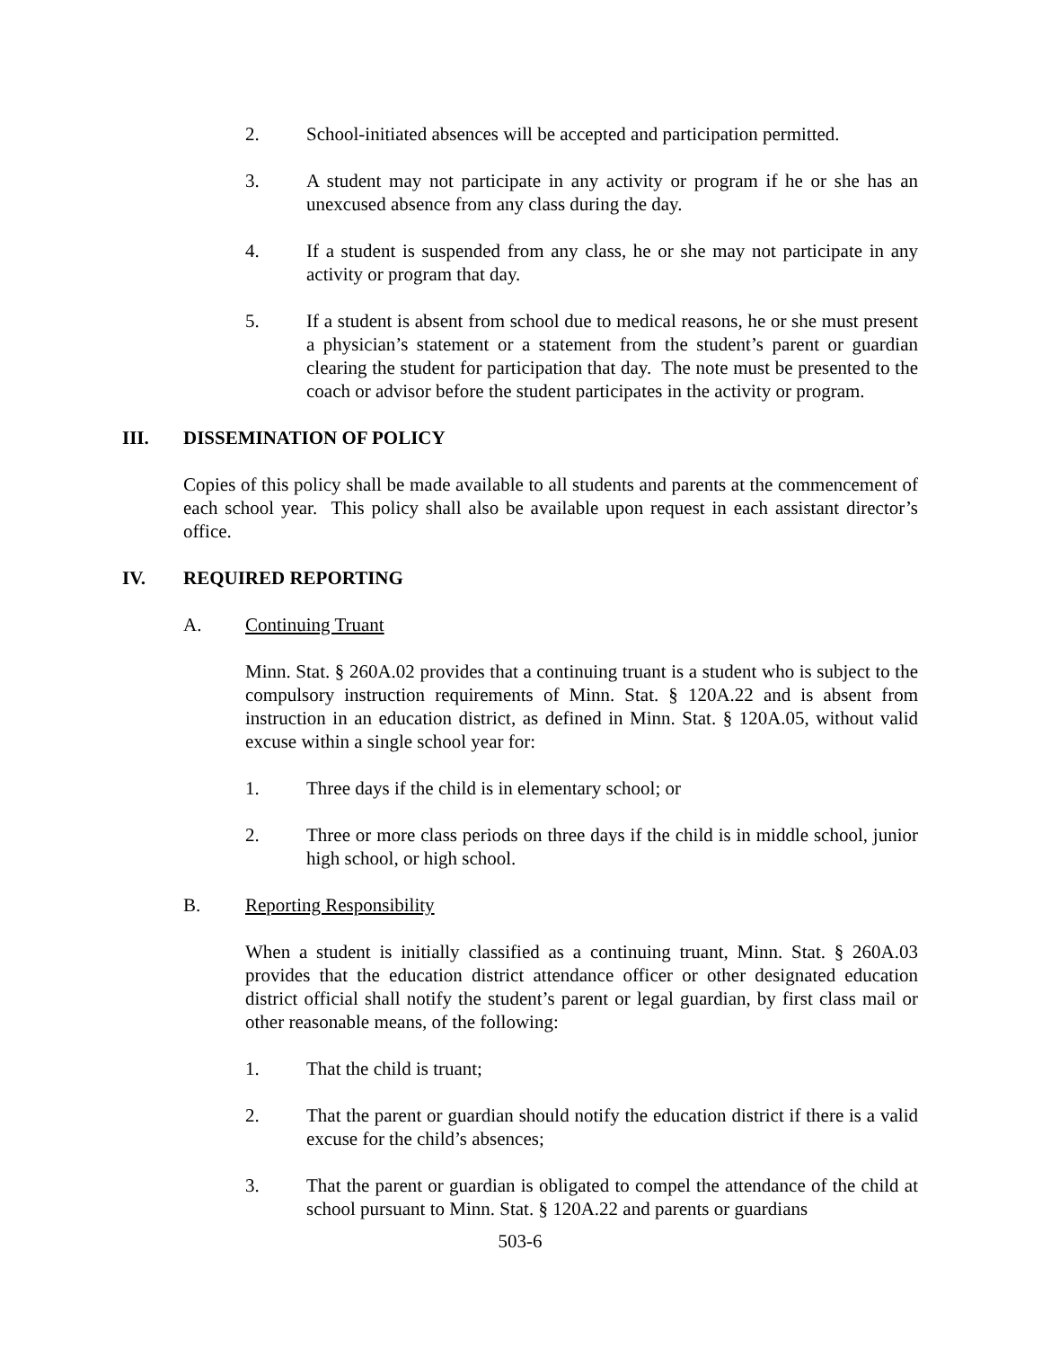2. School-initiated absences will be accepted and participation permitted.
3. A student may not participate in any activity or program if he or she has an unexcused absence from any class during the day.
4. If a student is suspended from any class, he or she may not participate in any activity or program that day.
5. If a student is absent from school due to medical reasons, he or she must present a physician’s statement or a statement from the student’s parent or guardian clearing the student for participation that day. The note must be presented to the coach or advisor before the student participates in the activity or program.
III. DISSEMINATION OF POLICY
Copies of this policy shall be made available to all students and parents at the commencement of each school year. This policy shall also be available upon request in each assistant director’s office.
IV. REQUIRED REPORTING
A. Continuing Truant
Minn. Stat. § 260A.02 provides that a continuing truant is a student who is subject to the compulsory instruction requirements of Minn. Stat. § 120A.22 and is absent from instruction in an education district, as defined in Minn. Stat. § 120A.05, without valid excuse within a single school year for:
1. Three days if the child is in elementary school; or
2. Three or more class periods on three days if the child is in middle school, junior high school, or high school.
B. Reporting Responsibility
When a student is initially classified as a continuing truant, Minn. Stat. § 260A.03 provides that the education district attendance officer or other designated education district official shall notify the student’s parent or legal guardian, by first class mail or other reasonable means, of the following:
1. That the child is truant;
2. That the parent or guardian should notify the education district if there is a valid excuse for the child’s absences;
3. That the parent or guardian is obligated to compel the attendance of the child at school pursuant to Minn. Stat. § 120A.22 and parents or guardians
503-6